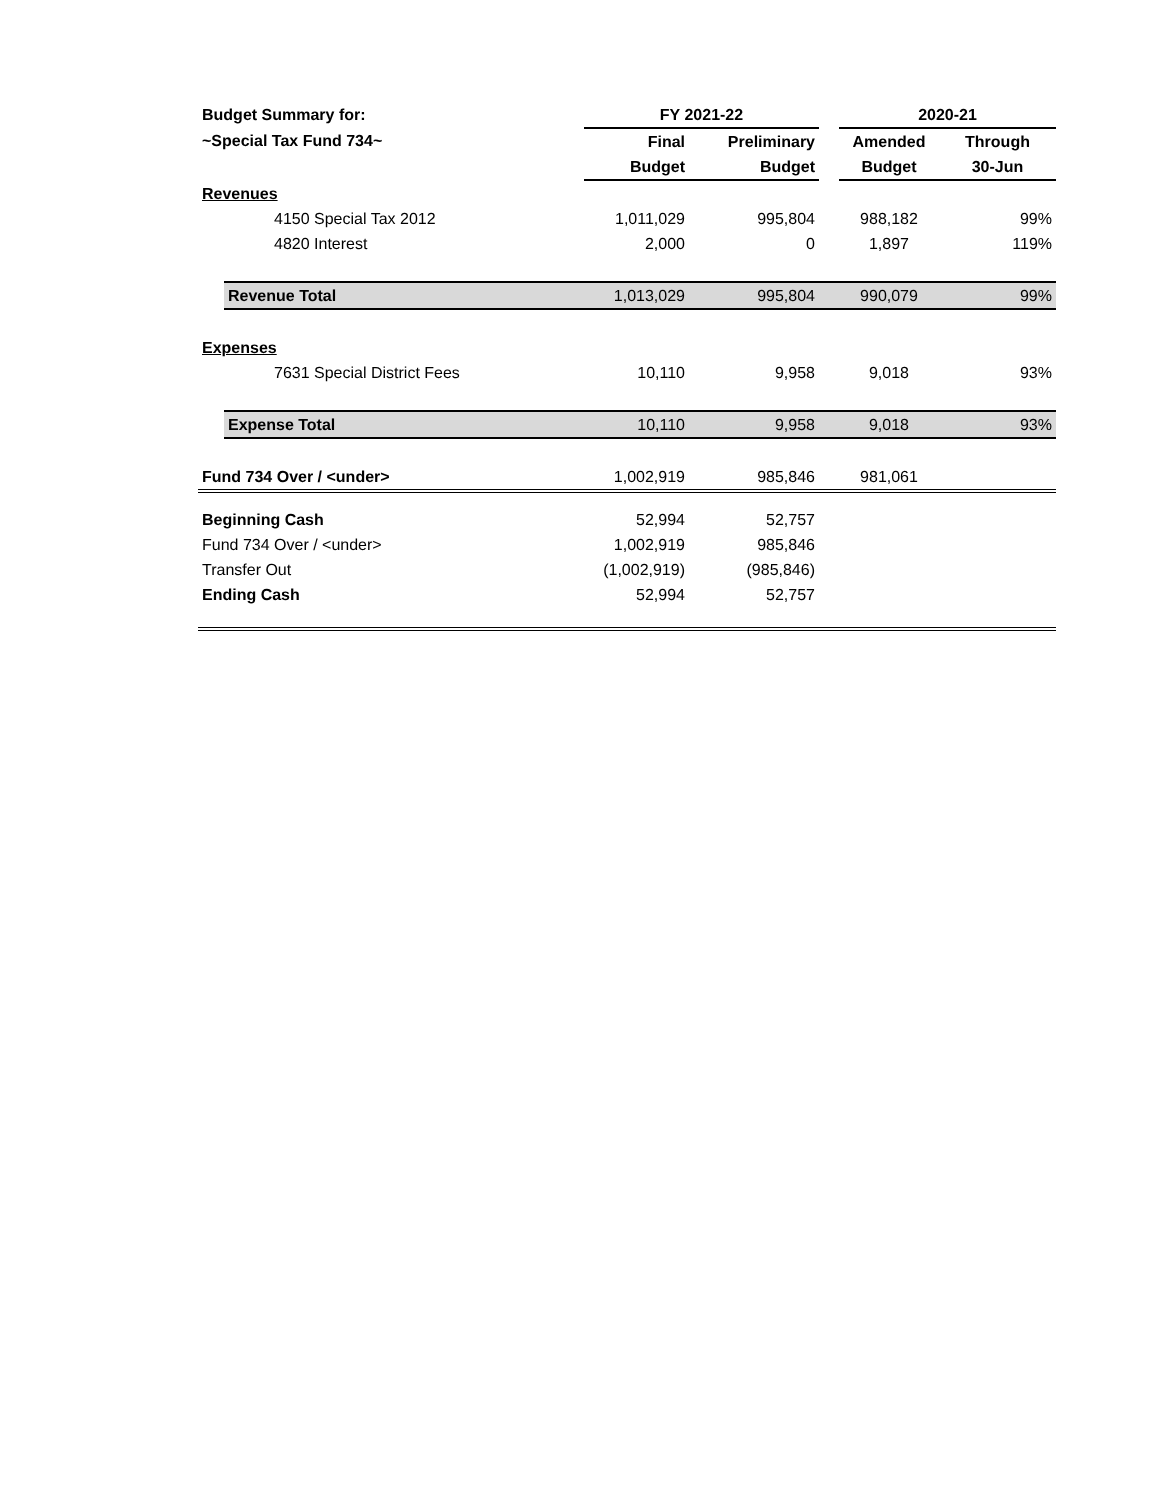| Budget Summary for: | | FY 2021-22 | | | 2020-21 | |
| ~Special Tax Fund 734~ | | Final | Preliminary | | Amended | Through |
| | | Budget | Budget | | Budget | 30-Jun |
| Revenues | | | | | | |
| 4150 Special Tax 2012 | | 1,011,029 | 995,804 | | 988,182 | 99% |
| 4820 Interest | | 2,000 | 0 | | 1,897 | 119% |
| | Revenue Total | 1,013,029 | 995,804 | | 990,079 | 99% |
| Expenses | | | | | | |
| 7631 Special District Fees | | 10,110 | 9,958 | | 9,018 | 93% |
| | Expense Total | 10,110 | 9,958 | | 9,018 | 93% |
| Fund 734 Over / <under> | | 1,002,919 | 985,846 | | 981,061 | |
| Beginning Cash | | 52,994 | 52,757 | | | |
| Fund 734 Over / <under> | | 1,002,919 | 985,846 | | | |
| Transfer Out | | (1,002,919) | (985,846) | | | |
| Ending Cash | | 52,994 | 52,757 | | | |